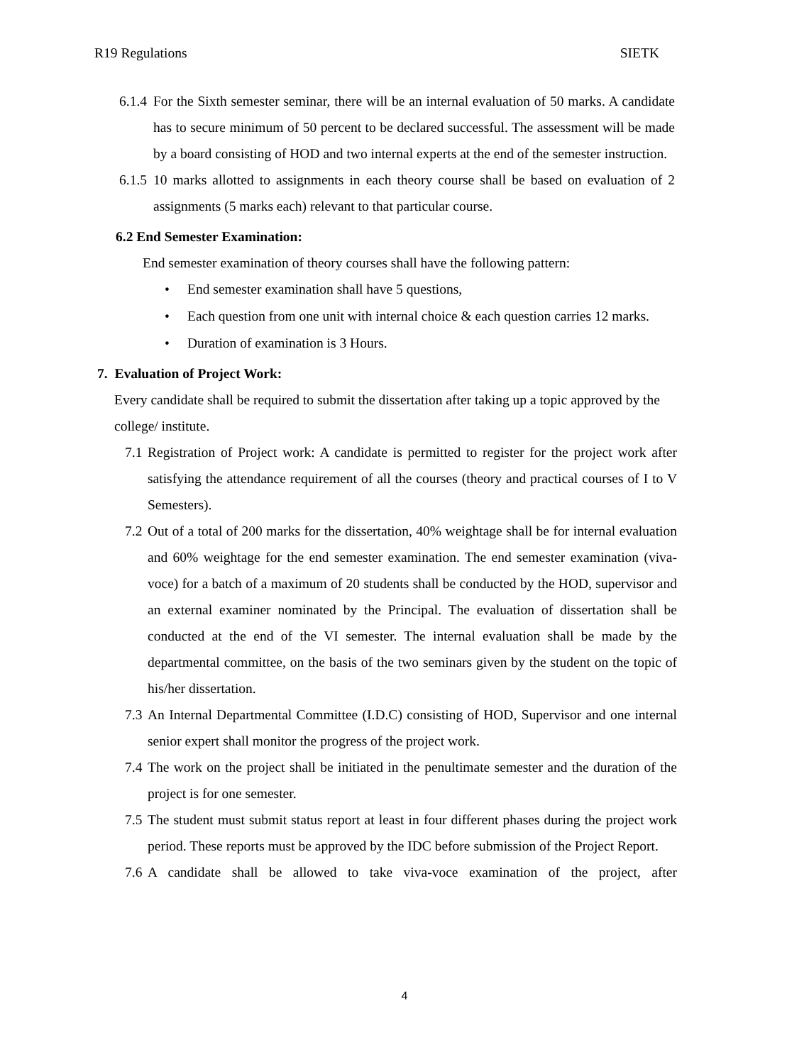R19 Regulations SIETK
6.1.4 For the Sixth semester seminar, there will be an internal evaluation of 50 marks. A candidate has to secure minimum of 50 percent to be declared successful. The assessment will be made by a board consisting of HOD and two internal experts at the end of the semester instruction.
6.1.5 10 marks allotted to assignments in each theory course shall be based on evaluation of 2 assignments (5 marks each) relevant to that particular course.
6.2 End Semester Examination:
End semester examination of theory courses shall have the following pattern:
• End semester examination shall have 5 questions,
• Each question from one unit with internal choice & each question carries 12 marks.
• Duration of examination is 3 Hours.
7. Evaluation of Project Work:
Every candidate shall be required to submit the dissertation after taking up a topic approved by the college/ institute.
7.1 Registration of Project work: A candidate is permitted to register for the project work after satisfying the attendance requirement of all the courses (theory and practical courses of I to V Semesters).
7.2 Out of a total of 200 marks for the dissertation, 40% weightage shall be for internal evaluation and 60% weightage for the end semester examination. The end semester examination (viva-voce) for a batch of a maximum of 20 students shall be conducted by the HOD, supervisor and an external examiner nominated by the Principal. The evaluation of dissertation shall be conducted at the end of the VI semester. The internal evaluation shall be made by the departmental committee, on the basis of the two seminars given by the student on the topic of his/her dissertation.
7.3 An Internal Departmental Committee (I.D.C) consisting of HOD, Supervisor and one internal senior expert shall monitor the progress of the project work.
7.4 The work on the project shall be initiated in the penultimate semester and the duration of the project is for one semester.
7.5 The student must submit status report at least in four different phases during the project work period. These reports must be approved by the IDC before submission of the Project Report.
7.6 A candidate shall be allowed to take viva-voce examination of the project, after
4